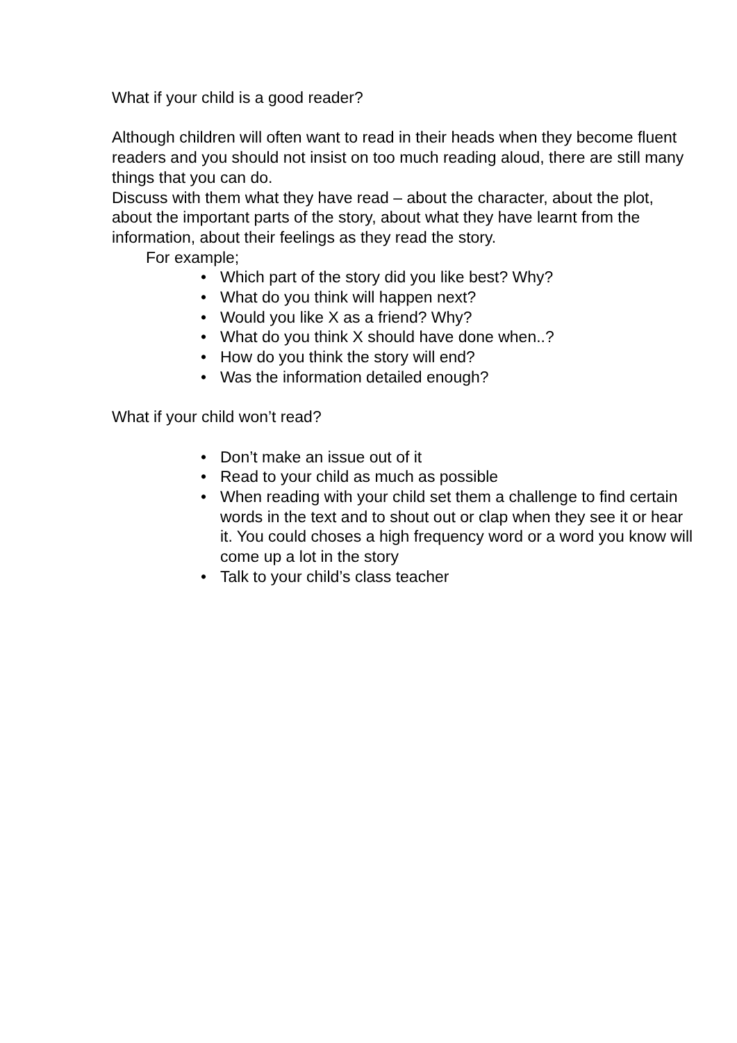What if your child is a good reader?
Although children will often want to read in their heads when they become fluent readers and you should not insist on too much reading aloud, there are still many things that you can do.
Discuss with them what they have read – about the character, about the plot, about the important parts of the story, about what they have learnt from the information, about their feelings as they read the story.
For example;
• Which part of the story did you like best? Why?
• What do you think will happen next?
• Would you like X as a friend? Why?
• What do you think X should have done when..?
• How do you think the story will end?
• Was the information detailed enough?
What if your child won’t read?
• Don’t make an issue out of it
• Read to your child as much as possible
• When reading with your child set them a challenge to find certain words in the text and to shout out or clap when they see it or hear it. You could choses a high frequency word or a word you know will come up a lot in the story
• Talk to your child’s class teacher